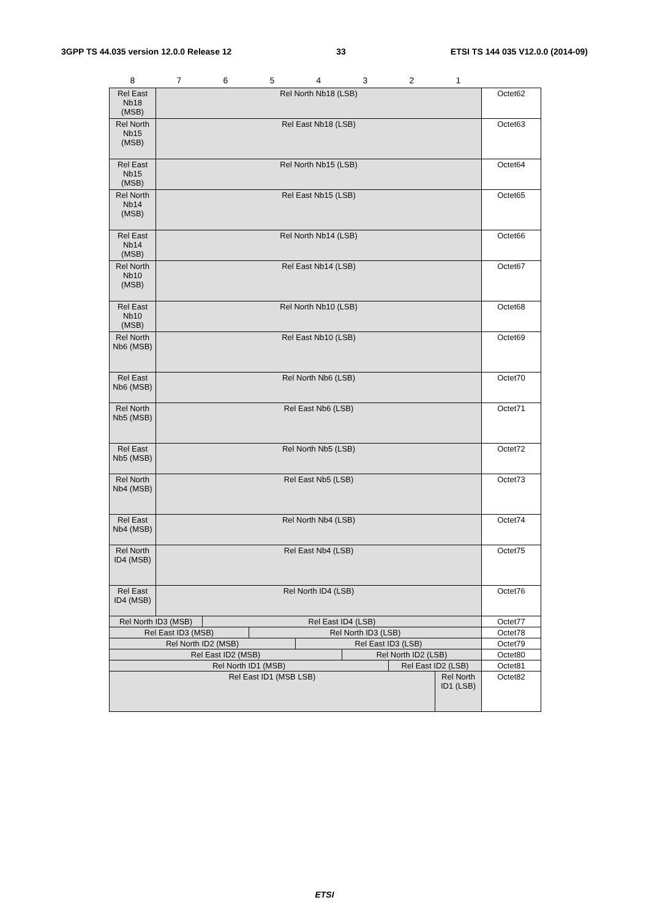3GPP TS 44.035 version 12.0.0 Release 12 33 ETSI TS 144 035 V12.0.0 (2014-09)
| 8 | 7 | 6 | 5 | 4 | 3 | 2 | 1 | |
| Rel East Nb18 (MSB) | Rel North Nb18 (LSB) | | | | | | | Octet62 |
| Rel North Nb15 (MSB) | Rel East Nb18 (LSB) | | | | | | | Octet63 |
| Rel East Nb15 (MSB) | Rel North Nb15 (LSB) | | | | | | | Octet64 |
| Rel North Nb14 (MSB) | Rel East Nb15 (LSB) | | | | | | | Octet65 |
| Rel East Nb14 (MSB) | Rel North Nb14 (LSB) | | | | | | | Octet66 |
| Rel North Nb10 (MSB) | Rel East Nb14 (LSB) | | | | | | | Octet67 |
| Rel East Nb10 (MSB) | Rel North Nb10 (LSB) | | | | | | | Octet68 |
| Rel North Nb6 (MSB) | Rel East Nb10 (LSB) | | | | | | | Octet69 |
| Rel East Nb6 (MSB) | Rel North Nb6 (LSB) | | | | | | | Octet70 |
| Rel North Nb5 (MSB) | Rel East Nb6 (LSB) | | | | | | | Octet71 |
| Rel East Nb5 (MSB) | Rel North Nb5 (LSB) | | | | | | | Octet72 |
| Rel North Nb4 (MSB) | Rel East Nb5 (LSB) | | | | | | | Octet73 |
| Rel East Nb4 (MSB) | Rel North Nb4 (LSB) | | | | | | | Octet74 |
| Rel North ID4 (MSB) | Rel East Nb4 (LSB) | | | | | | | Octet75 |
| Rel East ID4 (MSB) | Rel North ID4 (LSB) | | | | | | | Octet76 |
| Rel North ID3 (MSB) | | Rel East ID4 (LSB) | | | | | | Octet77 |
| Rel East ID3 (MSB) | | | Rel North ID3 (LSB) | | | | | Octet78 |
| Rel North ID2 (MSB) | | | | Rel East ID3 (LSB) | | | | Octet79 |
| Rel East ID2 (MSB) | | | | | Rel North ID2 (LSB) | | | Octet80 |
| Rel North ID1 (MSB) | | | | | | Rel East ID2 (LSB) | | Octet81 |
| Rel East ID1 (MSB LSB) | | | | | | | Rel North ID1 (LSB) | Octet82 |
ETSI